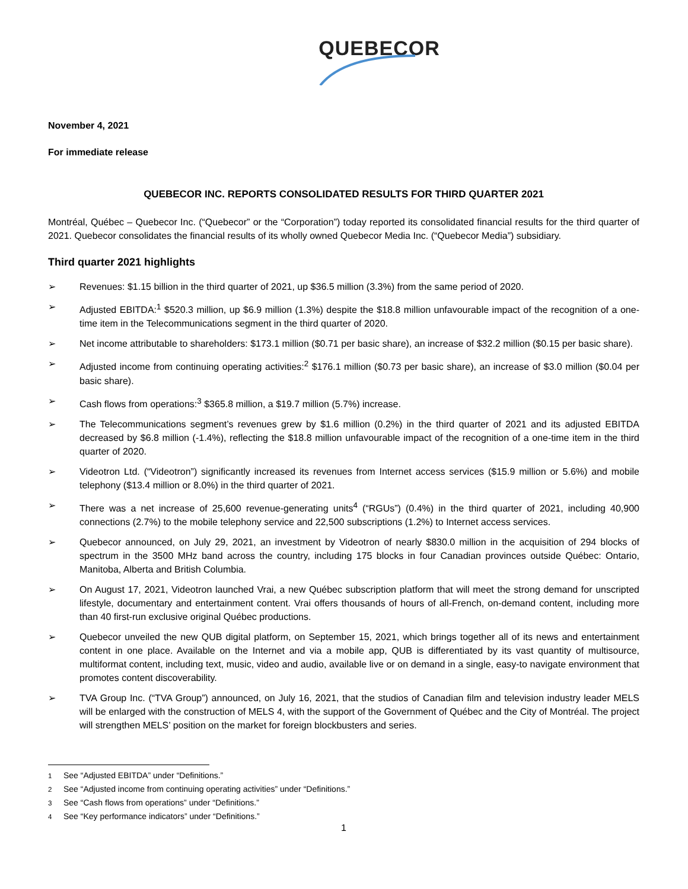QUEBECOR
November 4, 2021
For immediate release
QUEBECOR INC. REPORTS CONSOLIDATED RESULTS FOR THIRD QUARTER 2021
Montréal, Québec – Quebecor Inc. (“Quebecor” or the “Corporation”) today reported its consolidated financial results for the third quarter of 2021. Quebecor consolidates the financial results of its wholly owned Quebecor Media Inc. (“Quebecor Media”) subsidiary.
Third quarter 2021 highlights
➢ Revenues: $1.15 billion in the third quarter of 2021, up $36.5 million (3.3%) from the same period of 2020.
➢ Adjusted EBITDA:<sup>1</sup> $520.3 million, up $6.9 million (1.3%) despite the $18.8 million unfavourable impact of the recognition of a one-time item in the Telecommunications segment in the third quarter of 2020.
➢ Net income attributable to shareholders: $173.1 million ($0.71 per basic share), an increase of $32.2 million ($0.15 per basic share).
➢ Adjusted income from continuing operating activities:<sup>2</sup> $176.1 million ($0.73 per basic share), an increase of $3.0 million ($0.04 per basic share).
➢ Cash flows from operations:<sup>3</sup> $365.8 million, a $19.7 million (5.7%) increase.
➢ The Telecommunications segment’s revenues grew by $1.6 million (0.2%) in the third quarter of 2021 and its adjusted EBITDA decreased by $6.8 million (-1.4%), reflecting the $18.8 million unfavourable impact of the recognition of a one-time item in the third quarter of 2020.
➢ Videotron Ltd. (“Videotron”) significantly increased its revenues from Internet access services ($15.9 million or 5.6%) and mobile telephony ($13.4 million or 8.0%) in the third quarter of 2021.
➢ There was a net increase of 25,600 revenue-generating units<sup>4</sup> (“RGUs”) (0.4%) in the third quarter of 2021, including 40,900 connections (2.7%) to the mobile telephony service and 22,500 subscriptions (1.2%) to Internet access services.
➢ Quebecor announced, on July 29, 2021, an investment by Videotron of nearly $830.0 million in the acquisition of 294 blocks of spectrum in the 3500 MHz band across the country, including 175 blocks in four Canadian provinces outside Québec: Ontario, Manitoba, Alberta and British Columbia.
➢ On August 17, 2021, Videotron launched Vrai, a new Québec subscription platform that will meet the strong demand for unscripted lifestyle, documentary and entertainment content. Vrai offers thousands of hours of all-French, on-demand content, including more than 40 first-run exclusive original Québec productions.
➢ Quebecor unveiled the new QUB digital platform, on September 15, 2021, which brings together all of its news and entertainment content in one place. Available on the Internet and via a mobile app, QUB is differentiated by its vast quantity of multisource, multiformat content, including text, music, video and audio, available live or on demand in a single, easy-to navigate environment that promotes content discoverability.
➢ TVA Group Inc. (“TVA Group”) announced, on July 16, 2021, that the studios of Canadian film and television industry leader MELS will be enlarged with the construction of MELS 4, with the support of the Government of Québec and the City of Montréal. The project will strengthen MELS’ position on the market for foreign blockbusters and series.
<sup>1</sup> See “Adjusted EBITDA” under “Definitions.”
<sup>2</sup> See “Adjusted income from continuing operating activities” under “Definitions.”
<sup>3</sup> See “Cash flows from operations” under “Definitions.”
<sup>4</sup> See “Key performance indicators” under “Definitions.”
1